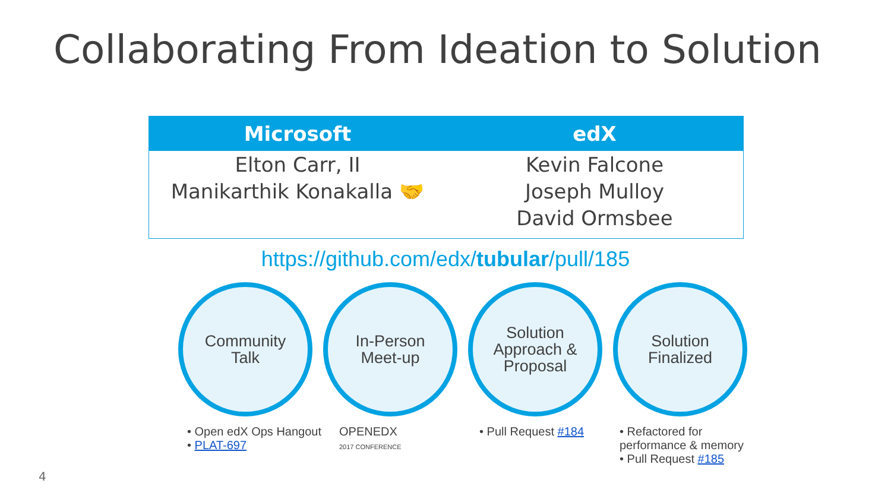Collaborating From Ideation to Solution
| Microsoft | edX |
| --- | --- |
| Elton Carr, II Manikarthik Konakalla 🤝 | Kevin Falcone Joseph Mulloy David Ormsbee |
https://github.com/edx/tubular/pull/185
Community
Talk
In-Person
Meet-up
Solution
Approach &
Proposal
Solution
Finalized
• Open edX Ops Hangout
• PLAT-697
OPENEDX
2017 CONFERENCE
• Pull Request #184 • Refactored for performance & memory
• Pull Request #185
4